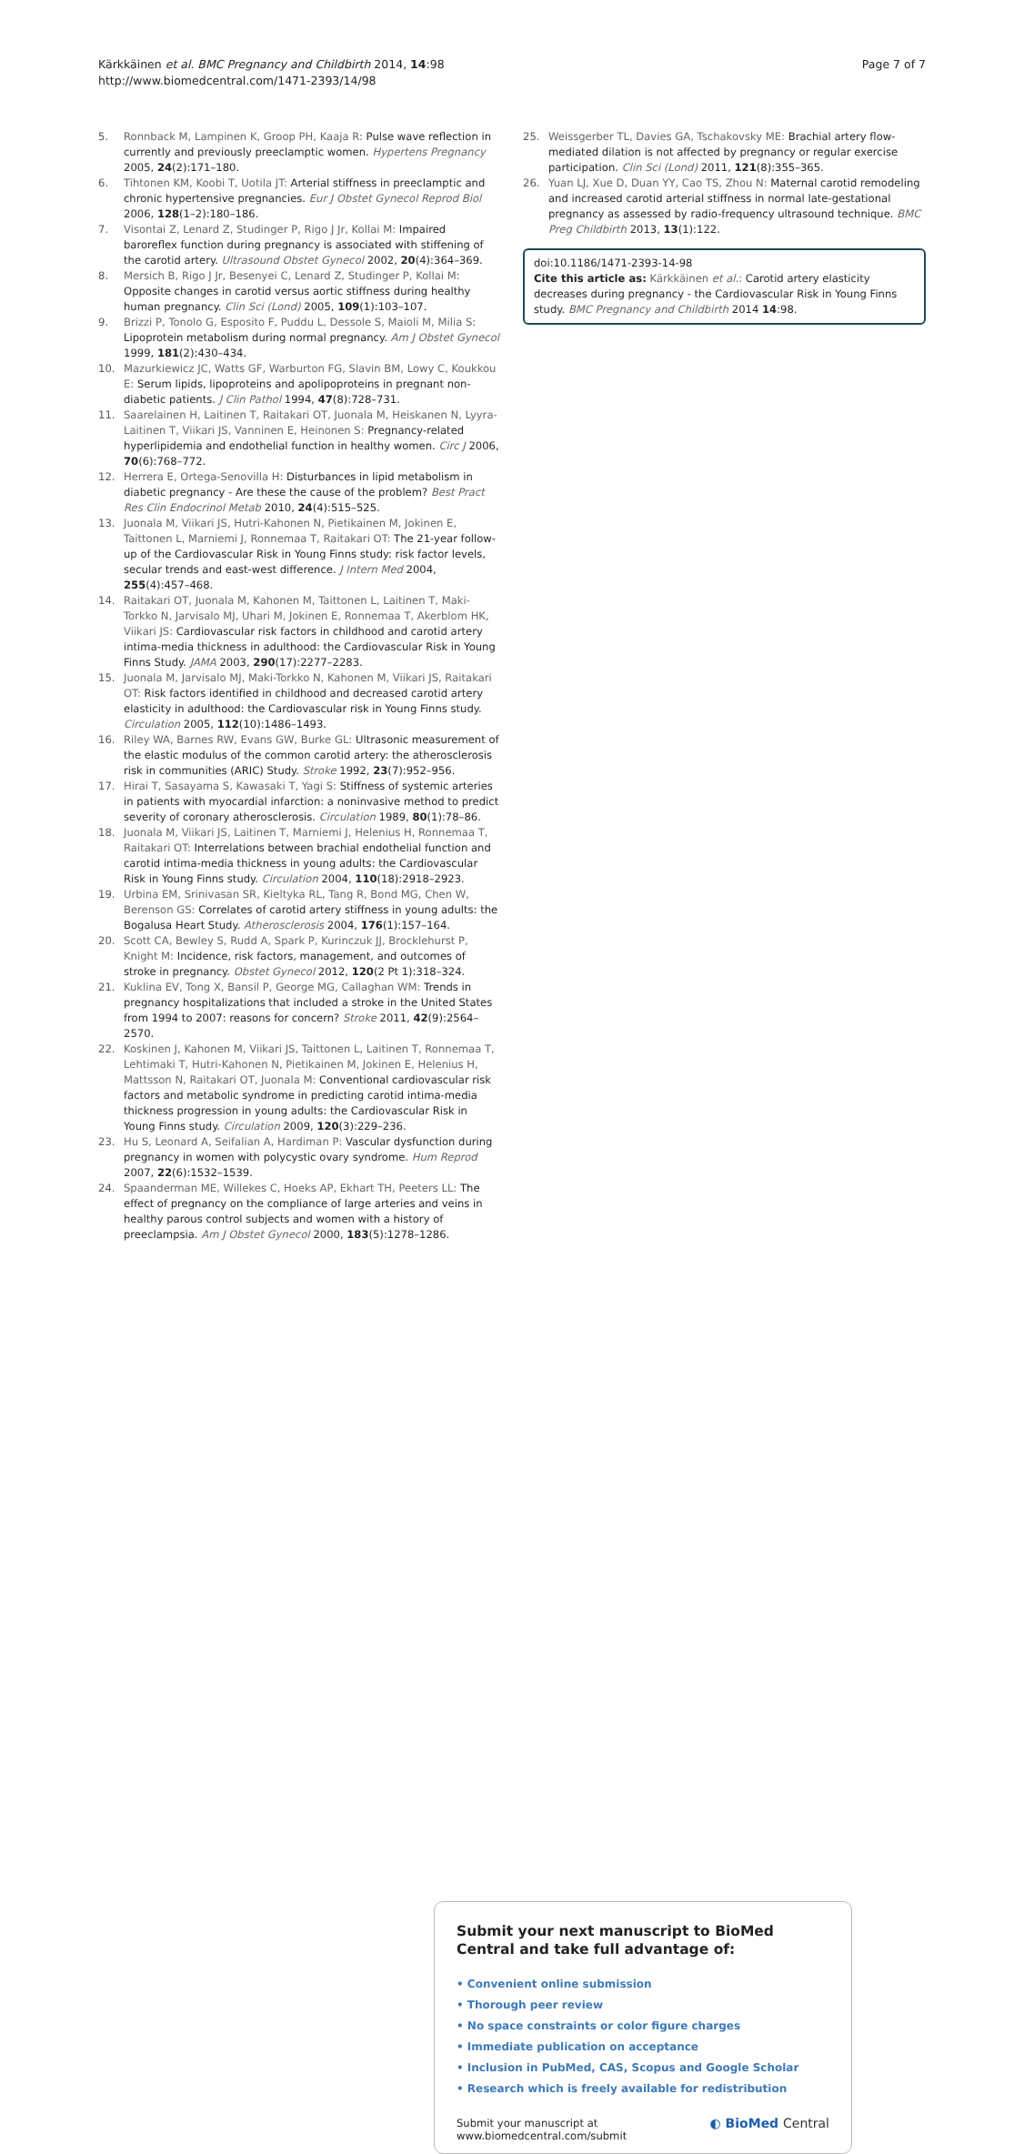Kärkkäinen et al. BMC Pregnancy and Childbirth 2014, 14:98
http://www.biomedcentral.com/1471-2393/14/98
Page 7 of 7
5. Ronnback M, Lampinen K, Groop PH, Kaaja R: Pulse wave reflection in currently and previously preeclamptic women. Hypertens Pregnancy 2005, 24(2):171–180.
6. Tihtonen KM, Koobi T, Uotila JT: Arterial stiffness in preeclamptic and chronic hypertensive pregnancies. Eur J Obstet Gynecol Reprod Biol 2006, 128(1–2):180–186.
7. Visontai Z, Lenard Z, Studinger P, Rigo J Jr, Kollai M: Impaired baroreflex function during pregnancy is associated with stiffening of the carotid artery. Ultrasound Obstet Gynecol 2002, 20(4):364–369.
8. Mersich B, Rigo J Jr, Besenyei C, Lenard Z, Studinger P, Kollai M: Opposite changes in carotid versus aortic stiffness during healthy human pregnancy. Clin Sci (Lond) 2005, 109(1):103–107.
9. Brizzi P, Tonolo G, Esposito F, Puddu L, Dessole S, Maioli M, Milia S: Lipoprotein metabolism during normal pregnancy. Am J Obstet Gynecol 1999, 181(2):430–434.
10. Mazurkiewicz JC, Watts GF, Warburton FG, Slavin BM, Lowy C, Koukkou E: Serum lipids, lipoproteins and apolipoproteins in pregnant non-diabetic patients. J Clin Pathol 1994, 47(8):728–731.
11. Saarelainen H, Laitinen T, Raitakari OT, Juonala M, Heiskanen N, Lyyra-Laitinen T, Viikari JS, Vanninen E, Heinonen S: Pregnancy-related hyperlipidemia and endothelial function in healthy women. Circ J 2006, 70(6):768–772.
12. Herrera E, Ortega-Senovilla H: Disturbances in lipid metabolism in diabetic pregnancy - Are these the cause of the problem? Best Pract Res Clin Endocrinol Metab 2010, 24(4):515–525.
13. Juonala M, Viikari JS, Hutri-Kahonen N, Pietikainen M, Jokinen E, Taittonen L, Marniemi J, Ronnemaa T, Raitakari OT: The 21-year follow-up of the Cardiovascular Risk in Young Finns study: risk factor levels, secular trends and east-west difference. J Intern Med 2004, 255(4):457–468.
14. Raitakari OT, Juonala M, Kahonen M, Taittonen L, Laitinen T, Maki-Torkko N, Jarvisalo MJ, Uhari M, Jokinen E, Ronnemaa T, Akerblom HK, Viikari JS: Cardiovascular risk factors in childhood and carotid artery intima-media thickness in adulthood: the Cardiovascular Risk in Young Finns Study. JAMA 2003, 290(17):2277–2283.
15. Juonala M, Jarvisalo MJ, Maki-Torkko N, Kahonen M, Viikari JS, Raitakari OT: Risk factors identified in childhood and decreased carotid artery elasticity in adulthood: the Cardiovascular risk in Young Finns study. Circulation 2005, 112(10):1486–1493.
16. Riley WA, Barnes RW, Evans GW, Burke GL: Ultrasonic measurement of the elastic modulus of the common carotid artery: the atherosclerosis risk in communities (ARIC) Study. Stroke 1992, 23(7):952–956.
17. Hirai T, Sasayama S, Kawasaki T, Yagi S: Stiffness of systemic arteries in patients with myocardial infarction: a noninvasive method to predict severity of coronary atherosclerosis. Circulation 1989, 80(1):78–86.
18. Juonala M, Viikari JS, Laitinen T, Marniemi J, Helenius H, Ronnemaa T, Raitakari OT: Interrelations between brachial endothelial function and carotid intima-media thickness in young adults: the Cardiovascular Risk in Young Finns study. Circulation 2004, 110(18):2918–2923.
19. Urbina EM, Srinivasan SR, Kieltyka RL, Tang R, Bond MG, Chen W, Berenson GS: Correlates of carotid artery stiffness in young adults: the Bogalusa Heart Study. Atherosclerosis 2004, 176(1):157–164.
20. Scott CA, Bewley S, Rudd A, Spark P, Kurinczuk JJ, Brocklehurst P, Knight M: Incidence, risk factors, management, and outcomes of stroke in pregnancy. Obstet Gynecol 2012, 120(2 Pt 1):318–324.
21. Kuklina EV, Tong X, Bansil P, George MG, Callaghan WM: Trends in pregnancy hospitalizations that included a stroke in the United States from 1994 to 2007: reasons for concern? Stroke 2011, 42(9):2564–2570.
22. Koskinen J, Kahonen M, Viikari JS, Taittonen L, Laitinen T, Ronnemaa T, Lehtimaki T, Hutri-Kahonen N, Pietikainen M, Jokinen E, Helenius H, Mattsson N, Raitakari OT, Juonala M: Conventional cardiovascular risk factors and metabolic syndrome in predicting carotid intima-media thickness progression in young adults: the Cardiovascular Risk in Young Finns study. Circulation 2009, 120(3):229–236.
23. Hu S, Leonard A, Seifalian A, Hardiman P: Vascular dysfunction during pregnancy in women with polycystic ovary syndrome. Hum Reprod 2007, 22(6):1532–1539.
24. Spaanderman ME, Willekes C, Hoeks AP, Ekhart TH, Peeters LL: The effect of pregnancy on the compliance of large arteries and veins in healthy parous control subjects and women with a history of preeclampsia. Am J Obstet Gynecol 2000, 183(5):1278–1286.
25. Weissgerber TL, Davies GA, Tschakovsky ME: Brachial artery flow-mediated dilation is not affected by pregnancy or regular exercise participation. Clin Sci (Lond) 2011, 121(8):355–365.
26. Yuan LJ, Xue D, Duan YY, Cao TS, Zhou N: Maternal carotid remodeling and increased carotid arterial stiffness in normal late-gestational pregnancy as assessed by radio-frequency ultrasound technique. BMC Preg Childbirth 2013, 13(1):122.
doi:10.1186/1471-2393-14-98
Cite this article as: Kärkkäinen et al.: Carotid artery elasticity decreases during pregnancy - the Cardiovascular Risk in Young Finns study. BMC Pregnancy and Childbirth 2014 14:98.
Submit your next manuscript to BioMed Central and take full advantage of:
• Convenient online submission
• Thorough peer review
• No space constraints or color figure charges
• Immediate publication on acceptance
• Inclusion in PubMed, CAS, Scopus and Google Scholar
• Research which is freely available for redistribution
Submit your manuscript at
www.biomedcentral.com/submit ◐ BioMed Central